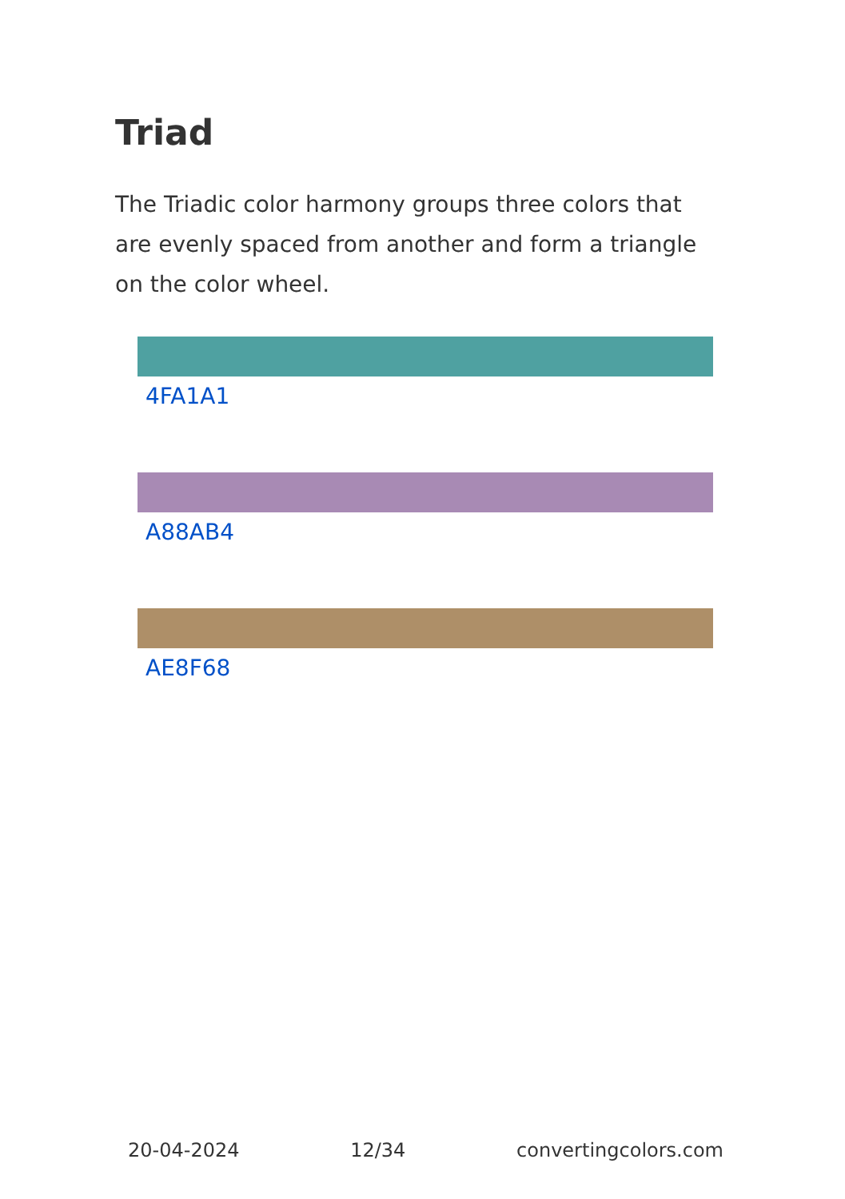Triad
The Triadic color harmony groups three colors that are evenly spaced from another and form a triangle on the color wheel.
4FA1A1
A88AB4
AE8F68
20-04-2024 12/34 convertingcolors.com